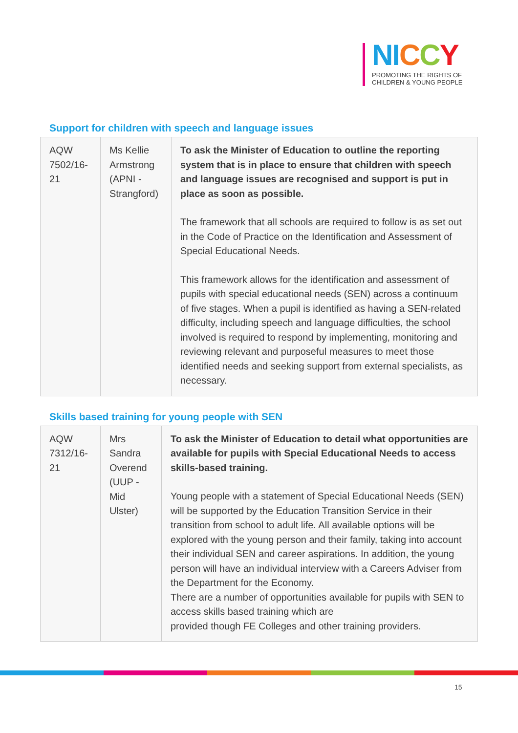NI CCY
PROMOTING THE RIGHTS OF
CHILDREN & YOUNG PEOPLE
Support for children with speech and language issues
| AQW 7502/16-21 | Ms Kellie Armstrong (APNI - Strangford) | To ask the Minister of Education to outline the reporting system that is in place to ensure that children with speech and language issues are recognised and support is put in place as soon as possible. The framework that all schools are required to follow is as set out in the Code of Practice on the Identification and Assessment of Special Educational Needs. This framework allows for the identification and assessment of pupils with special educational needs (SEN) across a continuum of five stages. When a pupil is identified as having a SEN-related difficulty, including speech and language difficulties, the school involved is required to respond by implementing, monitoring and reviewing relevant and purposeful measures to meet those identified needs and seeking support from external specialists, as necessary. |
Skills based training for young people with SEN
| AQW 7312/16-21 | Mrs Sandra Overend (UUP - Mid Ulster) | To ask the Minister of Education to detail what opportunities are available for pupils with Special Educational Needs to access skills-based training. Young people with a statement of Special Educational Needs (SEN) will be supported by the Education Transition Service in their transition from school to adult life. All available options will be explored with the young person and their family, taking into account their individual SEN and career aspirations. In addition, the young person will have an individual interview with a Careers Adviser from the Department for the Economy. There are a number of opportunities available for pupils with SEN to access skills based training which are provided though FE Colleges and other training providers. |
15